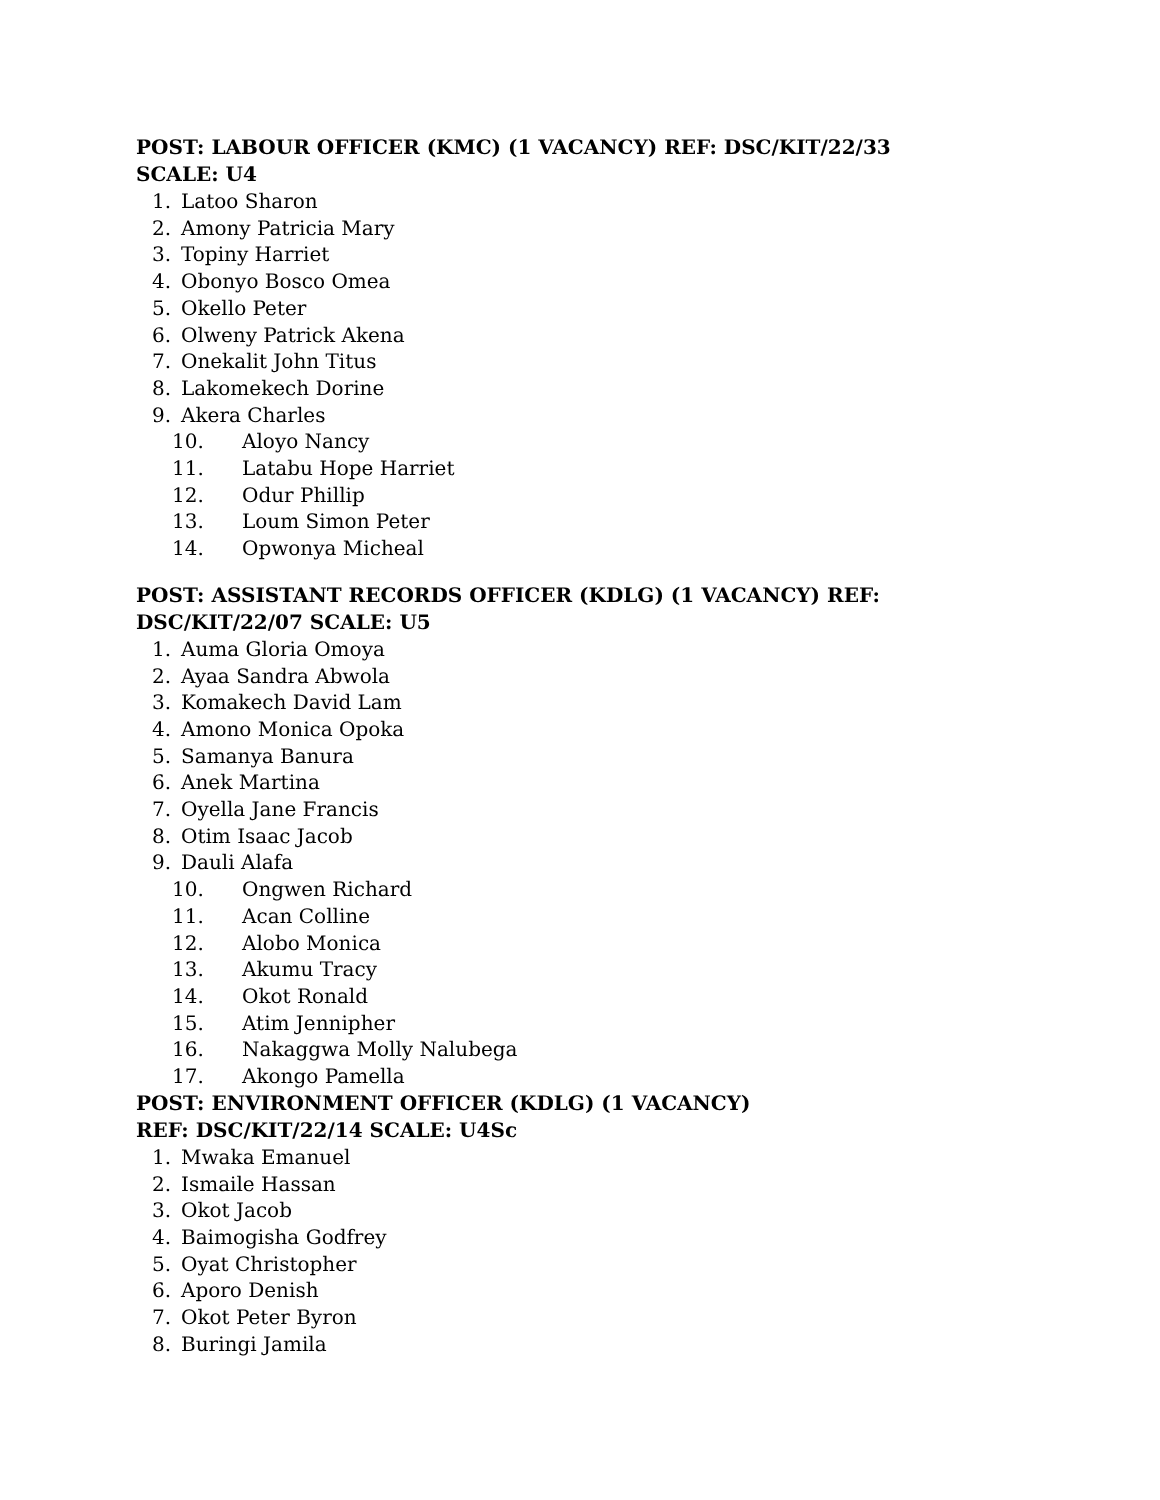POST: LABOUR OFFICER (KMC) (1 VACANCY) REF: DSC/KIT/22/33
SCALE: U4
1. Latoo Sharon
2. Amony Patricia Mary
3. Topiny Harriet
4. Obonyo Bosco Omea
5. Okello Peter
6. Olweny Patrick Akena
7. Onekalit John Titus
8. Lakomekech Dorine
9. Akera Charles
10. Aloyo Nancy
11. Latabu Hope Harriet
12. Odur Phillip
13. Loum Simon Peter
14. Opwonya Micheal
POST: ASSISTANT RECORDS OFFICER (KDLG) (1 VACANCY) REF:
DSC/KIT/22/07 SCALE: U5
1. Auma Gloria Omoya
2. Ayaa Sandra Abwola
3. Komakech David Lam
4. Amono Monica Opoka
5. Samanya Banura
6. Anek Martina
7. Oyella Jane Francis
8. Otim Isaac Jacob
9. Dauli Alafa
10. Ongwen Richard
11. Acan Colline
12. Alobo Monica
13. Akumu Tracy
14. Okot Ronald
15. Atim Jennipher
16. Nakaggwa Molly Nalubega
17. Akongo Pamella
POST: ENVIRONMENT OFFICER (KDLG) (1 VACANCY)
REF: DSC/KIT/22/14 SCALE: U4Sc
1. Mwaka Emanuel
2. Ismaile Hassan
3. Okot Jacob
4. Baimogisha Godfrey
5. Oyat Christopher
6. Aporo Denish
7. Okot Peter Byron
8. Buringi Jamila